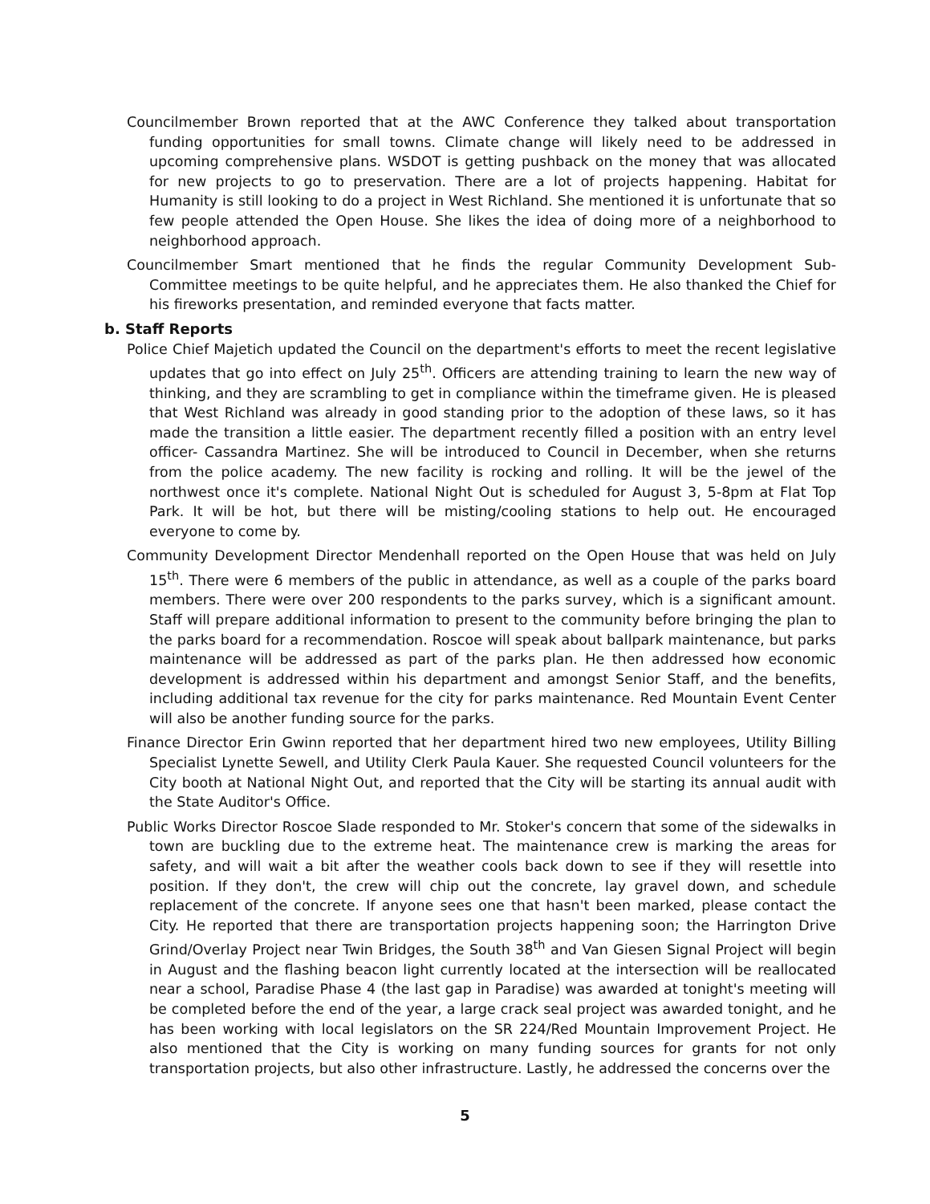Councilmember Brown reported that at the AWC Conference they talked about transportation funding opportunities for small towns. Climate change will likely need to be addressed in upcoming comprehensive plans. WSDOT is getting pushback on the money that was allocated for new projects to go to preservation. There are a lot of projects happening. Habitat for Humanity is still looking to do a project in West Richland. She mentioned it is unfortunate that so few people attended the Open House. She likes the idea of doing more of a neighborhood to neighborhood approach.
Councilmember Smart mentioned that he finds the regular Community Development Sub-Committee meetings to be quite helpful, and he appreciates them. He also thanked the Chief for his fireworks presentation, and reminded everyone that facts matter.
b. Staff Reports
Police Chief Majetich updated the Council on the department's efforts to meet the recent legislative updates that go into effect on July 25<sup>th</sup>. Officers are attending training to learn the new way of thinking, and they are scrambling to get in compliance within the timeframe given. He is pleased that West Richland was already in good standing prior to the adoption of these laws, so it has made the transition a little easier. The department recently filled a position with an entry level officer- Cassandra Martinez. She will be introduced to Council in December, when she returns from the police academy. The new facility is rocking and rolling. It will be the jewel of the northwest once it's complete. National Night Out is scheduled for August 3, 5-8pm at Flat Top Park. It will be hot, but there will be misting/cooling stations to help out. He encouraged everyone to come by.
Community Development Director Mendenhall reported on the Open House that was held on July 15<sup>th</sup>. There were 6 members of the public in attendance, as well as a couple of the parks board members. There were over 200 respondents to the parks survey, which is a significant amount. Staff will prepare additional information to present to the community before bringing the plan to the parks board for a recommendation. Roscoe will speak about ballpark maintenance, but parks maintenance will be addressed as part of the parks plan. He then addressed how economic development is addressed within his department and amongst Senior Staff, and the benefits, including additional tax revenue for the city for parks maintenance. Red Mountain Event Center will also be another funding source for the parks.
Finance Director Erin Gwinn reported that her department hired two new employees, Utility Billing Specialist Lynette Sewell, and Utility Clerk Paula Kauer. She requested Council volunteers for the City booth at National Night Out, and reported that the City will be starting its annual audit with the State Auditor's Office.
Public Works Director Roscoe Slade responded to Mr. Stoker's concern that some of the sidewalks in town are buckling due to the extreme heat. The maintenance crew is marking the areas for safety, and will wait a bit after the weather cools back down to see if they will resettle into position. If they don't, the crew will chip out the concrete, lay gravel down, and schedule replacement of the concrete. If anyone sees one that hasn't been marked, please contact the City. He reported that there are transportation projects happening soon; the Harrington Drive Grind/Overlay Project near Twin Bridges, the South 38<sup>th</sup> and Van Giesen Signal Project will begin in August and the flashing beacon light currently located at the intersection will be reallocated near a school, Paradise Phase 4 (the last gap in Paradise) was awarded at tonight's meeting will be completed before the end of the year, a large crack seal project was awarded tonight, and he has been working with local legislators on the SR 224/Red Mountain Improvement Project. He also mentioned that the City is working on many funding sources for grants for not only transportation projects, but also other infrastructure. Lastly, he addressed the concerns over the
5